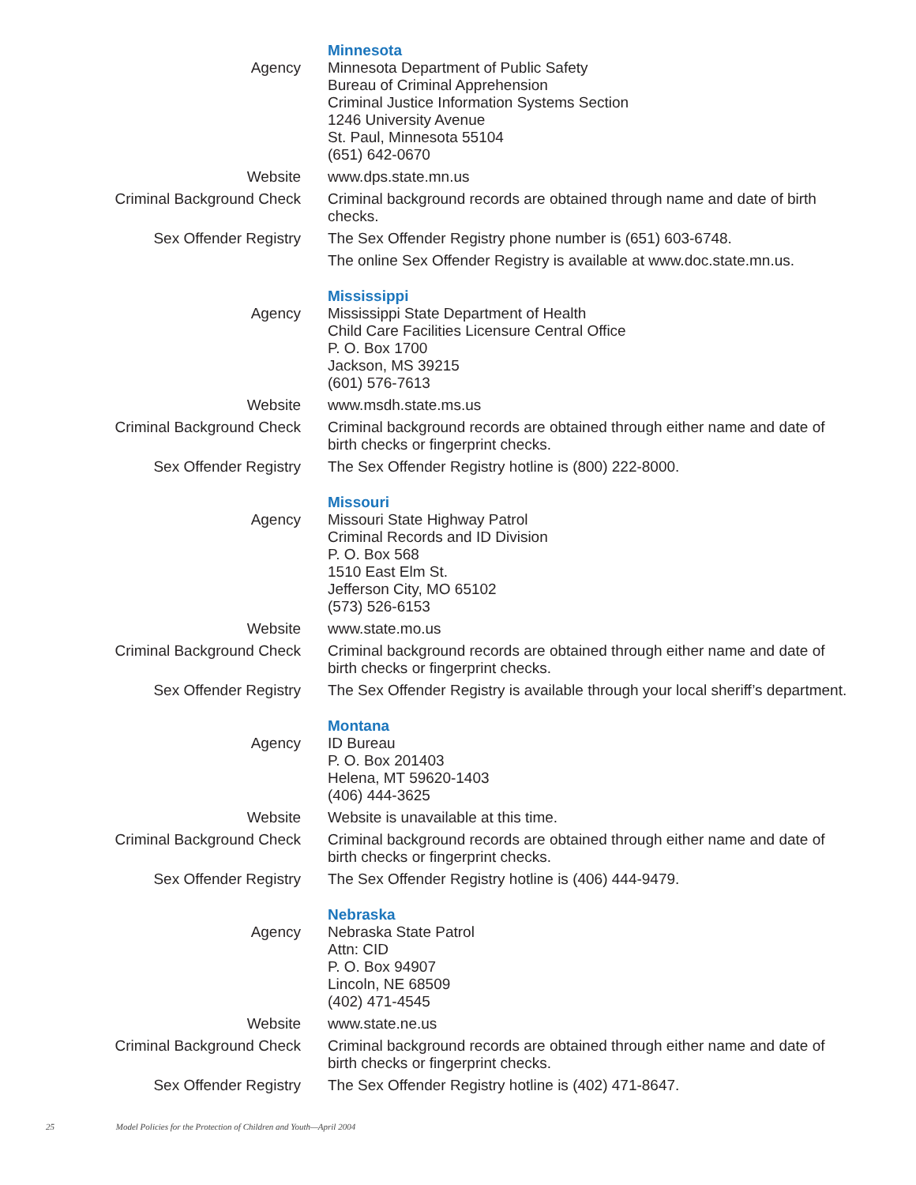Minnesota
Agency Minnesota Department of Public Safety
Bureau of Criminal Apprehension
Criminal Justice Information Systems Section
1246 University Avenue
St. Paul, Minnesota 55104
(651) 642-0670
Website www.dps.state.mn.us
Criminal Background Check Criminal background records are obtained through name and date of birth checks.
Sex Offender Registry The Sex Offender Registry phone number is (651) 603-6748.
The online Sex Offender Registry is available at www.doc.state.mn.us.
Mississippi
Agency Mississippi State Department of Health
Child Care Facilities Licensure Central Office
P. O. Box 1700
Jackson, MS 39215
(601) 576-7613
Website www.msdh.state.ms.us
Criminal Background Check Criminal background records are obtained through either name and date of birth checks or fingerprint checks.
Sex Offender Registry The Sex Offender Registry hotline is (800) 222-8000.
Missouri
Agency Missouri State Highway Patrol
Criminal Records and ID Division
P. O. Box 568
1510 East Elm St.
Jefferson City, MO 65102
(573) 526-6153
Website www.state.mo.us
Criminal Background Check Criminal background records are obtained through either name and date of birth checks or fingerprint checks.
Sex Offender Registry The Sex Offender Registry is available through your local sheriff’s department.
Montana
Agency ID Bureau
P. O. Box 201403
Helena, MT 59620-1403
(406) 444-3625
Website Website is unavailable at this time.
Criminal Background Check Criminal background records are obtained through either name and date of birth checks or fingerprint checks.
Sex Offender Registry The Sex Offender Registry hotline is (406) 444-9479.
Nebraska
Agency Nebraska State Patrol
Attn: CID
P. O. Box 94907
Lincoln, NE 68509
(402) 471-4545
Website www.state.ne.us
Criminal Background Check Criminal background records are obtained through either name and date of birth checks or fingerprint checks.
Sex Offender Registry The Sex Offender Registry hotline is (402) 471-8647.
25 Model Policies for the Protection of Children and Youth—April 2004